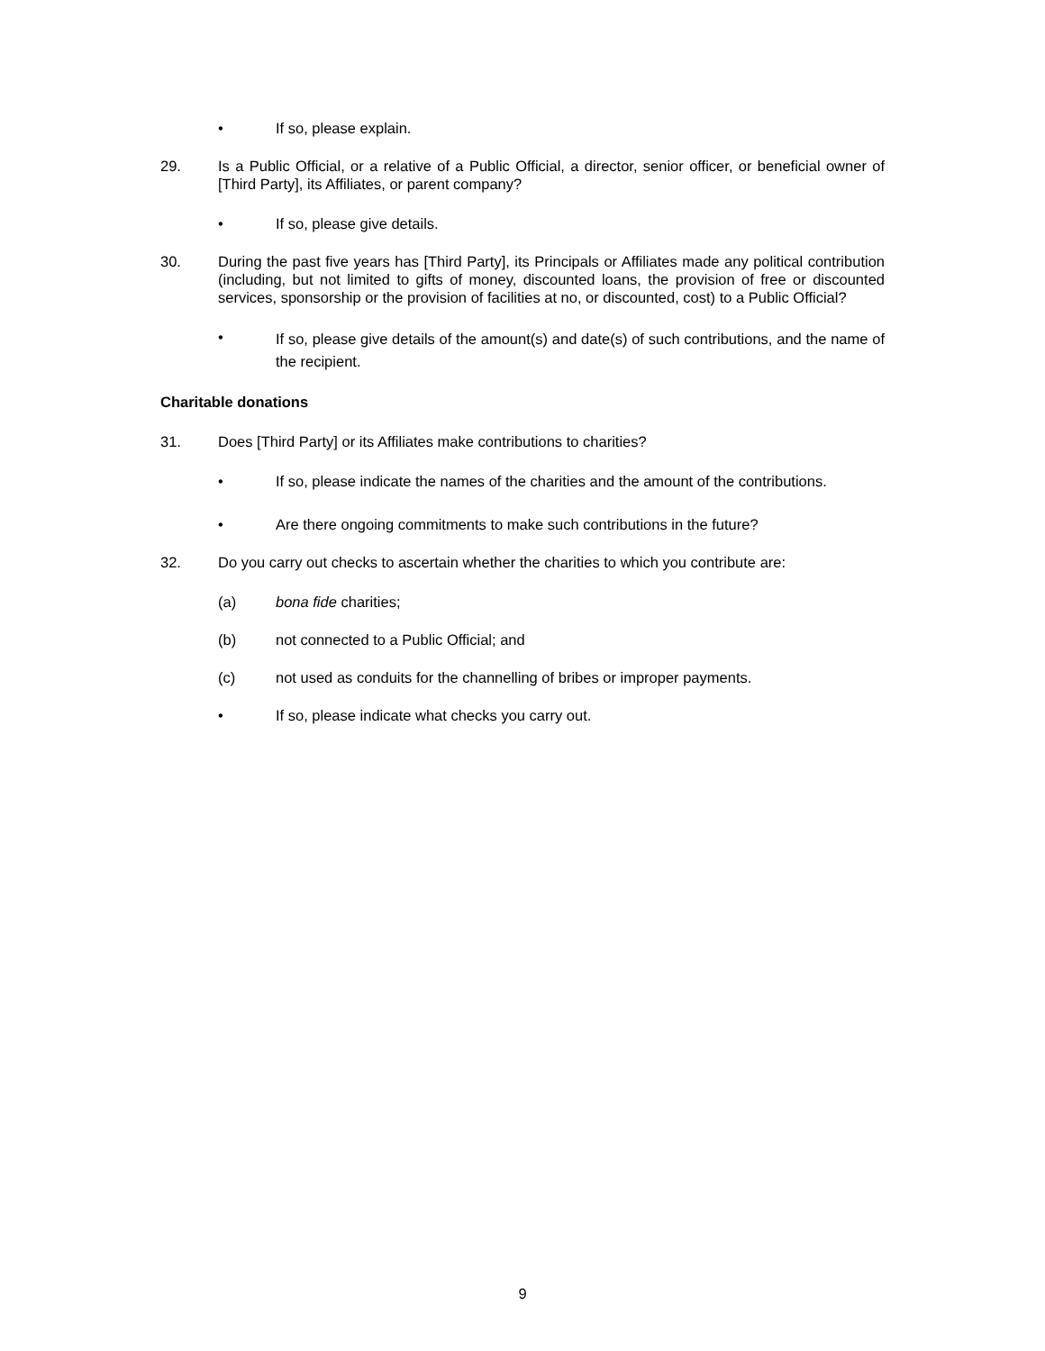• If so, please explain.
29. Is a Public Official, or a relative of a Public Official, a director, senior officer, or beneficial owner of [Third Party], its Affiliates, or parent company?
• If so, please give details.
30. During the past five years has [Third Party], its Principals or Affiliates made any political contribution (including, but not limited to gifts of money, discounted loans, the provision of free or discounted services, sponsorship or the provision of facilities at no, or discounted, cost) to a Public Official?
•
If so, please give details of the amount(s) and date(s) of such contributions, and the name of the recipient.
Charitable donations
31. Does [Third Party] or its Affiliates make contributions to charities?
• If so, please indicate the names of the charities and the amount of the contributions.
• Are there ongoing commitments to make such contributions in the future?
32. Do you carry out checks to ascertain whether the charities to which you contribute are:
(a) bona fide charities;
(b) not connected to a Public Official; and
(c) not used as conduits for the channelling of bribes or improper payments.
• If so, please indicate what checks you carry out.
9